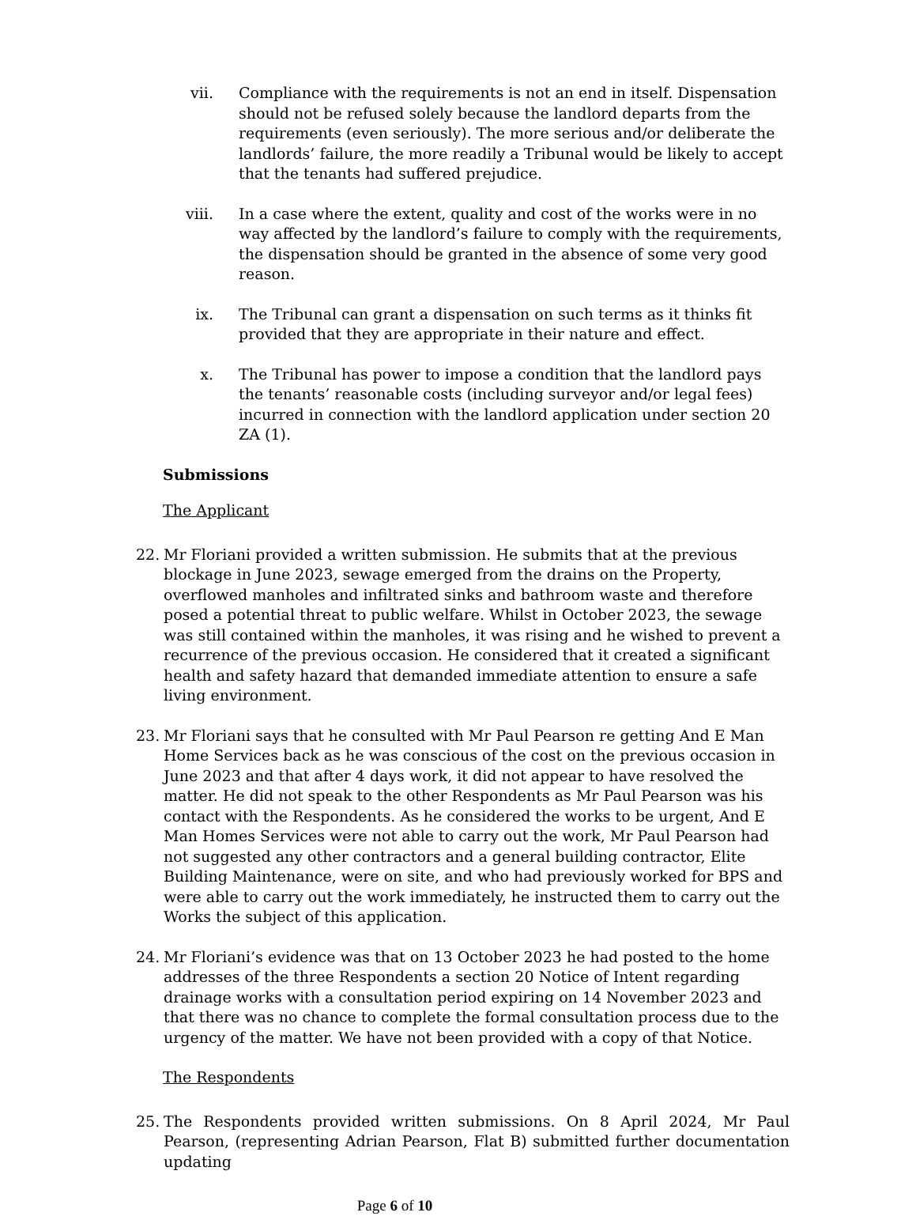vii. Compliance with the requirements is not an end in itself. Dispensation should not be refused solely because the landlord departs from the requirements (even seriously). The more serious and/or deliberate the landlords’ failure, the more readily a Tribunal would be likely to accept that the tenants had suffered prejudice.
viii. In a case where the extent, quality and cost of the works were in no way affected by the landlord’s failure to comply with the requirements, the dispensation should be granted in the absence of some very good reason.
ix. The Tribunal can grant a dispensation on such terms as it thinks fit provided that they are appropriate in their nature and effect.
x. The Tribunal has power to impose a condition that the landlord pays the tenants’ reasonable costs (including surveyor and/or legal fees) incurred in connection with the landlord application under section 20 ZA (1).
Submissions
The Applicant
22. Mr Floriani provided a written submission. He submits that at the previous blockage in June 2023, sewage emerged from the drains on the Property, overflowed manholes and infiltrated sinks and bathroom waste and therefore posed a potential threat to public welfare. Whilst in October 2023, the sewage was still contained within the manholes, it was rising and he wished to prevent a recurrence of the previous occasion. He considered that it created a significant health and safety hazard that demanded immediate attention to ensure a safe living environment.
23. Mr Floriani says that he consulted with Mr Paul Pearson re getting And E Man Home Services back as he was conscious of the cost on the previous occasion in June 2023 and that after 4 days work, it did not appear to have resolved the matter. He did not speak to the other Respondents as Mr Paul Pearson was his contact with the Respondents. As he considered the works to be urgent, And E Man Homes Services were not able to carry out the work, Mr Paul Pearson had not suggested any other contractors and a general building contractor, Elite Building Maintenance, were on site, and who had previously worked for BPS and were able to carry out the work immediately, he instructed them to carry out the Works the subject of this application.
24. Mr Floriani’s evidence was that on 13 October 2023 he had posted to the home addresses of the three Respondents a section 20 Notice of Intent regarding drainage works with a consultation period expiring on 14 November 2023 and that there was no chance to complete the formal consultation process due to the urgency of the matter. We have not been provided with a copy of that Notice.
The Respondents
25. The Respondents provided written submissions. On 8 April 2024, Mr Paul Pearson, (representing Adrian Pearson, Flat B) submitted further documentation updating
Page 6 of 10